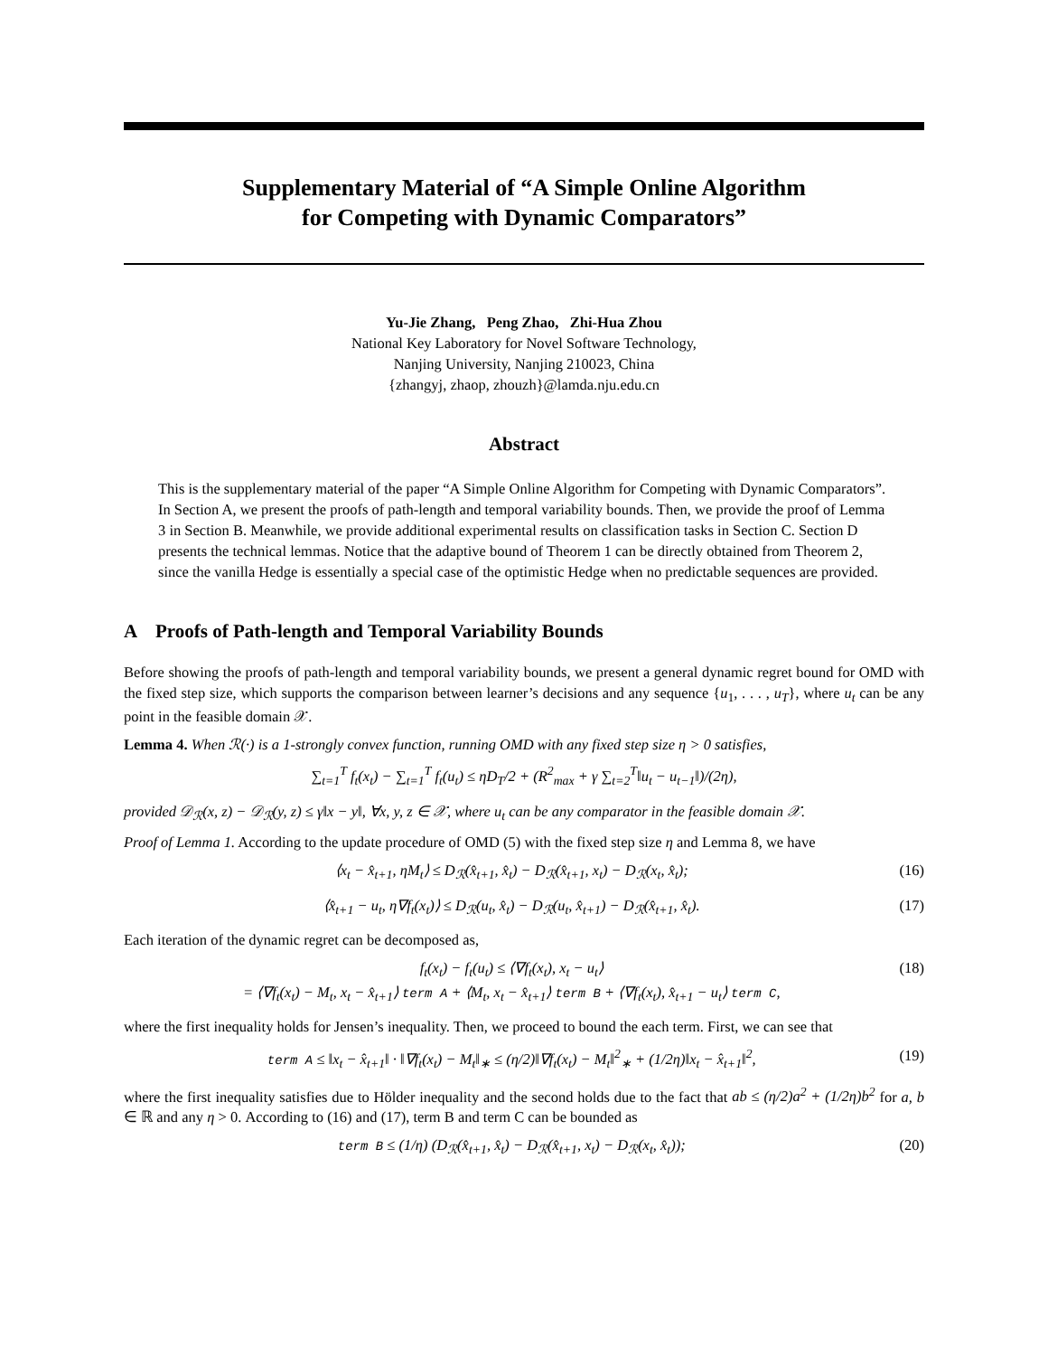Supplementary Material of “A Simple Online Algorithm
for Competing with Dynamic Comparators”
Yu-Jie Zhang, Peng Zhao, Zhi-Hua Zhou
National Key Laboratory for Novel Software Technology,
Nanjing University, Nanjing 210023, China
{zhangyj, zhaop, zhouzh}@lamda.nju.edu.cn
Abstract
This is the supplementary material of the paper “A Simple Online Algorithm for Competing with Dynamic Comparators”. In Section A, we present the proofs of path-length and temporal variability bounds. Then, we provide the proof of Lemma 3 in Section B. Meanwhile, we provide additional experimental results on classification tasks in Section C. Section D presents the technical lemmas. Notice that the adaptive bound of Theorem 1 can be directly obtained from Theorem 2, since the vanilla Hedge is essentially a special case of the optimistic Hedge when no predictable sequences are provided.
A Proofs of Path-length and Temporal Variability Bounds
Before showing the proofs of path-length and temporal variability bounds, we present a general dynamic regret bound for OMD with the fixed step size, which supports the comparison between learner’s decisions and any sequence {u<sub>1</sub>, . . . , u<sub>T</sub>}, where u<sub>t</sub> can be any point in the feasible domain 𝒳.
Lemma 4. When ℛ(·) is a 1-strongly convex function, running OMD with any fixed step size η > 0 satisfies,
∑<sub>t=1</sub><sup>T</sup> f<sub>t</sub>(x<sub>t</sub>) − ∑<sub>t=1</sub><sup>T</sup> f<sub>t</sub>(u<sub>t</sub>) ≤ ηD<sub>T</sub>/2 + (R<sup>2</sup><sub>max</sub> + γ ∑<sub>t=2</sub><sup>T</sup>‖u<sub>t</sub> − u<sub>t−1</sub>‖)/(2η),
provided 𝒟<sub>ℛ</sub>(x, z) − 𝒟<sub>ℛ</sub>(y, z) ≤ γ‖x − y‖, ∀x, y, z ∈ 𝒳, where u<sub>t</sub> can be any comparator in the feasible domain 𝒳.
Proof of Lemma 1. According to the update procedure of OMD (5) with the fixed step size η and Lemma 8, we have
⟨x<sub>t</sub> − x̂<sub>t+1</sub>, ηM<sub>t</sub>⟩ ≤ D<sub>ℛ</sub>(x̂<sub>t+1</sub>, x̂<sub>t</sub>) − D<sub>ℛ</sub>(x̂<sub>t+1</sub>, x<sub>t</sub>) − D<sub>ℛ</sub>(x<sub>t</sub>, x̂<sub>t</sub>); (16)
⟨x̂<sub>t+1</sub> − u<sub>t</sub>, η∇f<sub>t</sub>(x<sub>t</sub>)⟩ ≤ D<sub>ℛ</sub>(u<sub>t</sub>, x̂<sub>t</sub>) − D<sub>ℛ</sub>(u<sub>t</sub>, x̂<sub>t+1</sub>) − D<sub>ℛ</sub>(x̂<sub>t+1</sub>, x̂<sub>t</sub>). (17)
Each iteration of the dynamic regret can be decomposed as,
f<sub>t</sub>(x<sub>t</sub>) − f<sub>t</sub>(u<sub>t</sub>) ≤ ⟨∇f<sub>t</sub>(x<sub>t</sub>), x<sub>t</sub> − u<sub>t</sub>⟩
= ⟨∇f<sub>t</sub>(x<sub>t</sub>) − M<sub>t</sub>, x<sub>t</sub> − x̂<sub>t+1</sub>⟩ term A + ⟨M<sub>t</sub>, x<sub>t</sub> − x̂<sub>t+1</sub>⟩ term B + ⟨∇f<sub>t</sub>(x<sub>t</sub>), x̂<sub>t+1</sub> − u<sub>t</sub>⟩ term C, (18)
where the first inequality holds for Jensen’s inequality. Then, we proceed to bound the each term. First, we can see that
term A ≤ ‖x<sub>t</sub> − x̂<sub>t+1</sub>‖ · ‖∇f<sub>t</sub>(x<sub>t</sub>) − M<sub>t</sub>‖<sub>∗</sub> ≤ (η/2)‖∇f<sub>t</sub>(x<sub>t</sub>) − M<sub>t</sub>‖<sup>2</sup><sub>∗</sub> + (1/2η)‖x<sub>t</sub> − x̂<sub>t+1</sub>‖<sup>2</sup>, (19)
where the first inequality satisfies due to Hölder inequality and the second holds due to the fact that ab ≤ (η/2)a<sup>2</sup> + (1/2η)b<sup>2</sup> for a, b ∈ ℝ and any η > 0. According to (16) and (17), term B and term C can be bounded as
term B ≤ (1/η) (D<sub>ℛ</sub>(x̂<sub>t+1</sub>, x̂<sub>t</sub>) − D<sub>ℛ</sub>(x̂<sub>t+1</sub>, x<sub>t</sub>) − D<sub>ℛ</sub>(x<sub>t</sub>, x̂<sub>t</sub>)); (20)